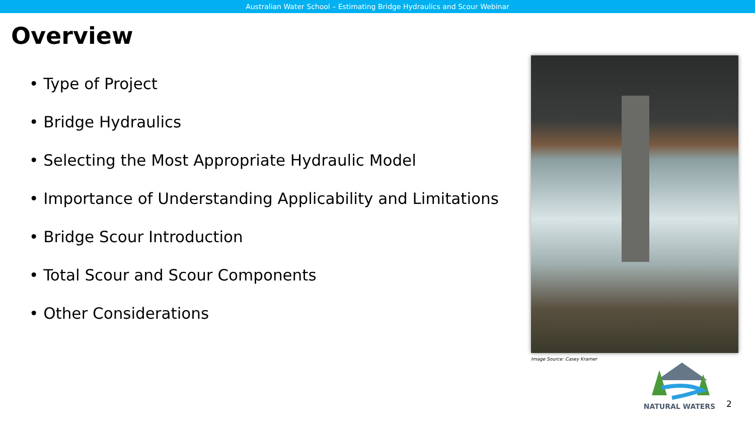Australian Water School – Estimating Bridge Hydraulics and Scour Webinar
Overview
• Type of Project
• Bridge Hydraulics
• Selecting the Most Appropriate Hydraulic Model
• Importance of Understanding Applicability and Limitations
• Bridge Scour Introduction
• Total Scour and Scour Components
• Other Considerations
Image Source: Casey Kramer
NATURAL WATERS
2